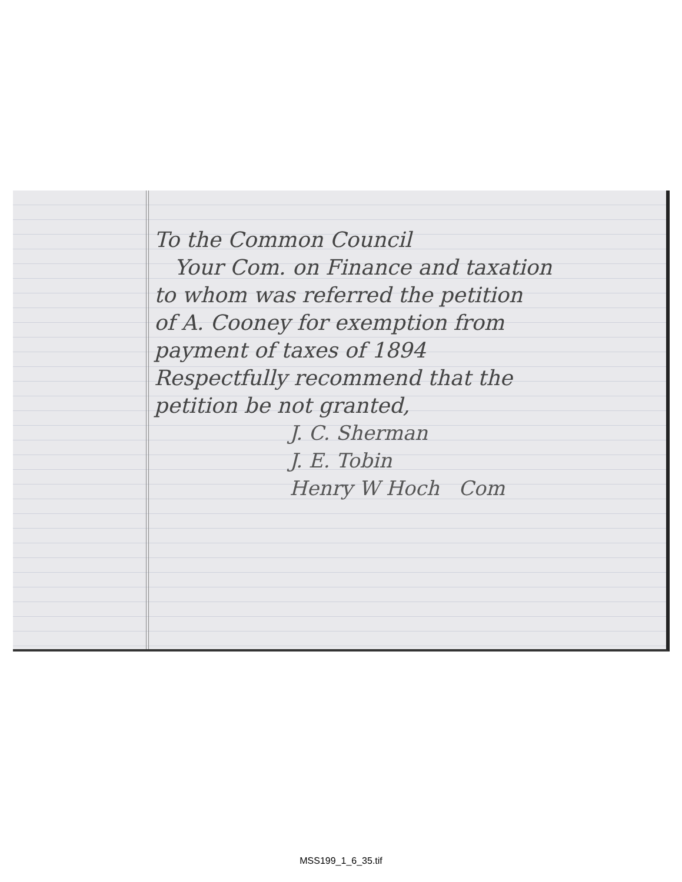To the Common Council
Your Com. on Finance and taxation
to whom was referred the petition
of A. Cooney for exemption from
payment of taxes of 1894
Respectfully recommend that the
petition be not granted,
J. C. Sherman
J. E. Tobin
Henry W Hoch Com
MSS199_1_6_35.tif